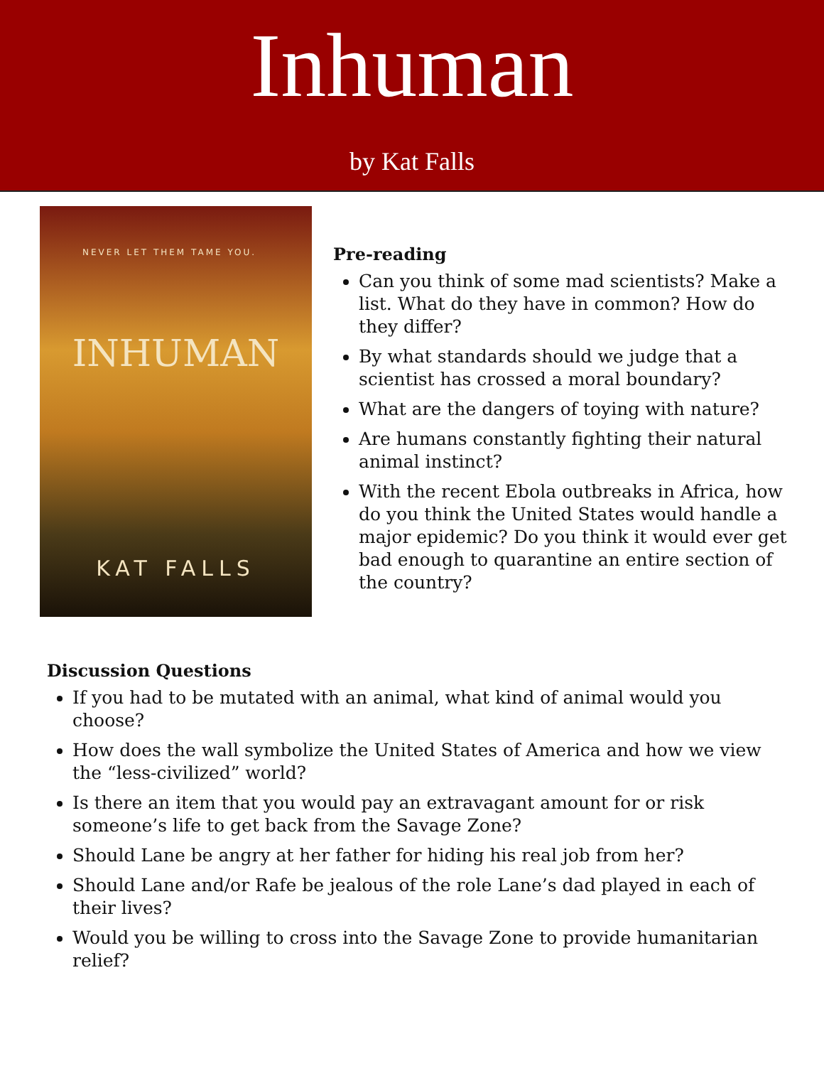Inhuman
by Kat Falls
NEVER LET THEM TAME YOU.
INHUMAN
KAT FALLS
Pre-reading
Can you think of some mad scientists? Make a list. What do they have in common? How do they differ?
By what standards should we judge that a scientist has crossed a moral boundary?
What are the dangers of toying with nature?
Are humans constantly fighting their natural animal instinct?
With the recent Ebola outbreaks in Africa, how do you think the United States would handle a major epidemic? Do you think it would ever get bad enough to quarantine an entire section of the country?
Discussion Questions
If you had to be mutated with an animal, what kind of animal would you choose?
How does the wall symbolize the United States of America and how we view the “less-civilized” world?
Is there an item that you would pay an extravagant amount for or risk someone’s life to get back from the Savage Zone?
Should Lane be angry at her father for hiding his real job from her?
Should Lane and/or Rafe be jealous of the role Lane’s dad played in each of their lives?
Would you be willing to cross into the Savage Zone to provide humanitarian relief?